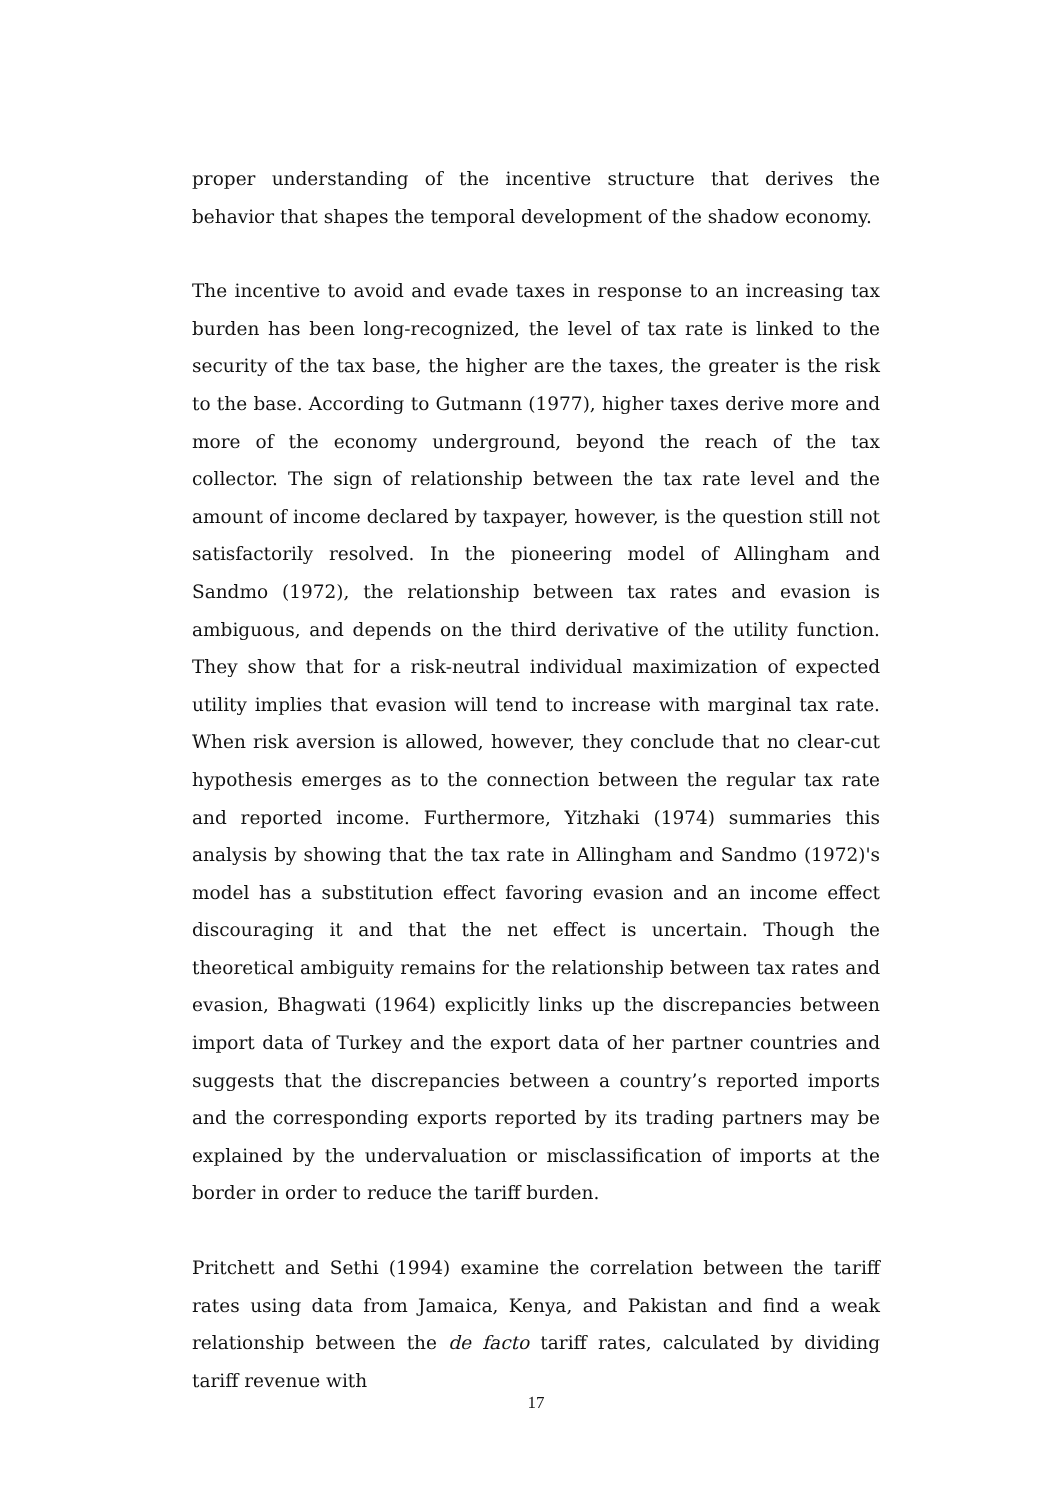proper understanding of the incentive structure that derives the behavior that shapes the temporal development of the shadow economy.
The incentive to avoid and evade taxes in response to an increasing tax burden has been long-recognized, the level of tax rate is linked to the security of the tax base, the higher are the taxes, the greater is the risk to the base. According to Gutmann (1977), higher taxes derive more and more of the economy underground, beyond the reach of the tax collector. The sign of relationship between the tax rate level and the amount of income declared by taxpayer, however, is the question still not satisfactorily resolved. In the pioneering model of Allingham and Sandmo (1972), the relationship between tax rates and evasion is ambiguous, and depends on the third derivative of the utility function. They show that for a risk-neutral individual maximization of expected utility implies that evasion will tend to increase with marginal tax rate. When risk aversion is allowed, however, they conclude that no clear-cut hypothesis emerges as to the connection between the regular tax rate and reported income. Furthermore, Yitzhaki (1974) summaries this analysis by showing that the tax rate in Allingham and Sandmo (1972)'s model has a substitution effect favoring evasion and an income effect discouraging it and that the net effect is uncertain. Though the theoretical ambiguity remains for the relationship between tax rates and evasion, Bhagwati (1964) explicitly links up the discrepancies between import data of Turkey and the export data of her partner countries and suggests that the discrepancies between a country’s reported imports and the corresponding exports reported by its trading partners may be explained by the undervaluation or misclassification of imports at the border in order to reduce the tariff burden.
Pritchett and Sethi (1994) examine the correlation between the tariff rates using data from Jamaica, Kenya, and Pakistan and find a weak relationship between the de facto tariff rates, calculated by dividing tariff revenue with
17